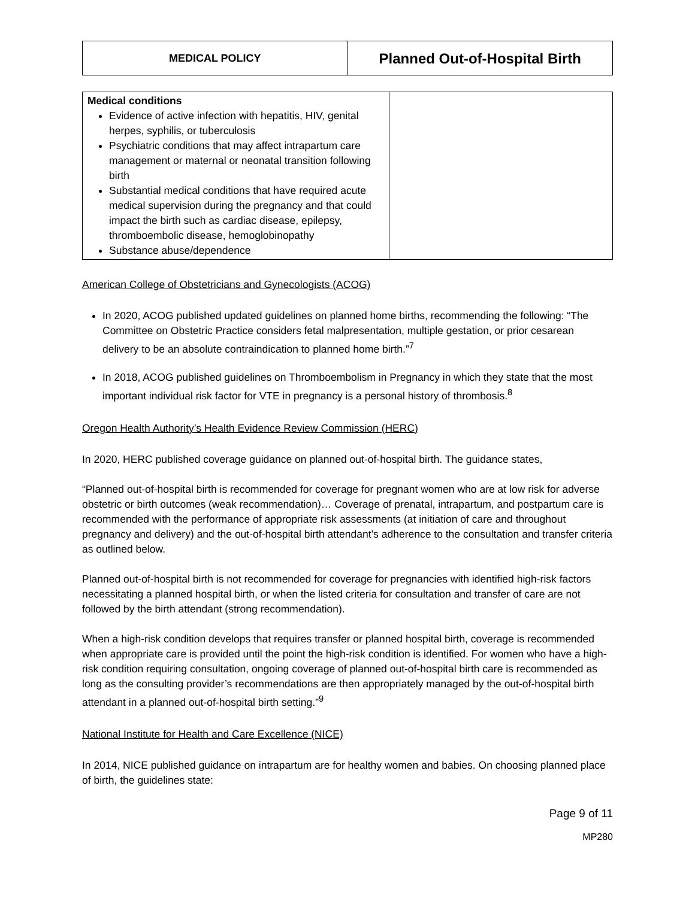| MEDICAL POLICY | Planned Out-of-Hospital Birth |
| Medical conditions Evidence of active infection with hepatitis, HIV, genital herpes, syphilis, or tuberculosis Psychiatric conditions that may affect intrapartum care management or maternal or neonatal transition following birth Substantial medical conditions that have required acute medical supervision during the pregnancy and that could impact the birth such as cardiac disease, epilepsy, thromboembolic disease, hemoglobinopathy Substance abuse/dependence | |
American College of Obstetricians and Gynecologists (ACOG)
In 2020, ACOG published updated guidelines on planned home births, recommending the following: “The Committee on Obstetric Practice considers fetal malpresentation, multiple gestation, or prior cesarean delivery to be an absolute contraindication to planned home birth.”<sup>7</sup>
In 2018, ACOG published guidelines on Thromboembolism in Pregnancy in which they state that the most important individual risk factor for VTE in pregnancy is a personal history of thrombosis.<sup>8</sup>
Oregon Health Authority’s Health Evidence Review Commission (HERC)
In 2020, HERC published coverage guidance on planned out-of-hospital birth. The guidance states,
“Planned out-of-hospital birth is recommended for coverage for pregnant women who are at low risk for adverse obstetric or birth outcomes (weak recommendation)… Coverage of prenatal, intrapartum, and postpartum care is recommended with the performance of appropriate risk assessments (at initiation of care and throughout pregnancy and delivery) and the out-of-hospital birth attendant’s adherence to the consultation and transfer criteria as outlined below.
Planned out-of-hospital birth is not recommended for coverage for pregnancies with identified high-risk factors necessitating a planned hospital birth, or when the listed criteria for consultation and transfer of care are not followed by the birth attendant (strong recommendation).
When a high-risk condition develops that requires transfer or planned hospital birth, coverage is recommended when appropriate care is provided until the point the high-risk condition is identified. For women who have a high-risk condition requiring consultation, ongoing coverage of planned out-of-hospital birth care is recommended as long as the consulting provider’s recommendations are then appropriately managed by the out-of-hospital birth attendant in a planned out-of-hospital birth setting.”<sup>9</sup>
National Institute for Health and Care Excellence (NICE)
In 2014, NICE published guidance on intrapartum are for healthy women and babies. On choosing planned place of birth, the guidelines state:
Page 9 of 11
MP280